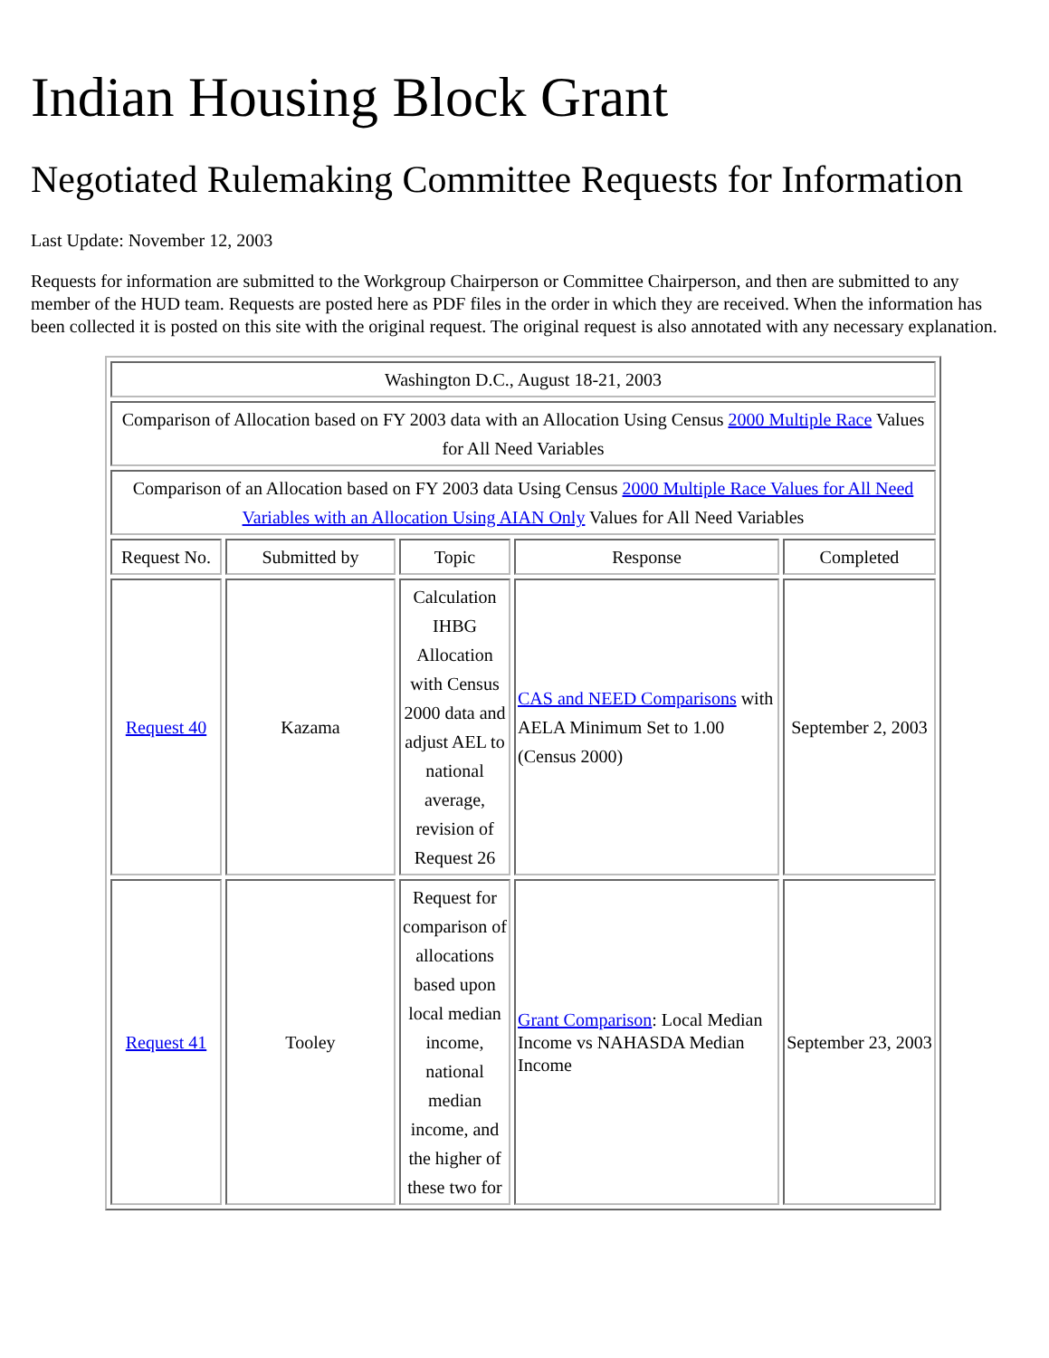Indian Housing Block Grant
Negotiated Rulemaking Committee Requests for Information
Last Update: November 12, 2003
Requests for information are submitted to the Workgroup Chairperson or Committee Chairperson, and then are submitted to any member of the HUD team. Requests are posted here as PDF files in the order in which they are received. When the information has been collected it is posted on this site with the original request. The original request is also annotated with any necessary explanation.
| Washington D.C., August 18-21, 2003 | | | | |
| Comparison of Allocation based on FY 2003 data with an Allocation Using Census 2000 Multiple Race Values for All Need Variables | | | | |
| Comparison of an Allocation based on FY 2003 data Using Census 2000 Multiple Race Values for All Need Variables with an Allocation Using AIAN Only Values for All Need Variables | | | | |
| Request No. | Submitted by | Topic | Response | Completed |
| Request 40 | Kazama | Calculation IHBG Allocation with Census 2000 data and adjust AEL to national average, revision of Request 26 | CAS and NEED Comparisons with AELA Minimum Set to 1.00 (Census 2000) | September 2, 2003 |
| Request 41 | Tooley | Request for comparison of allocations based upon local median income, national median income, and the higher of these two for | Grant Comparison : Local Median Income vs NAHASDA Median Income | September 23, 2003 |